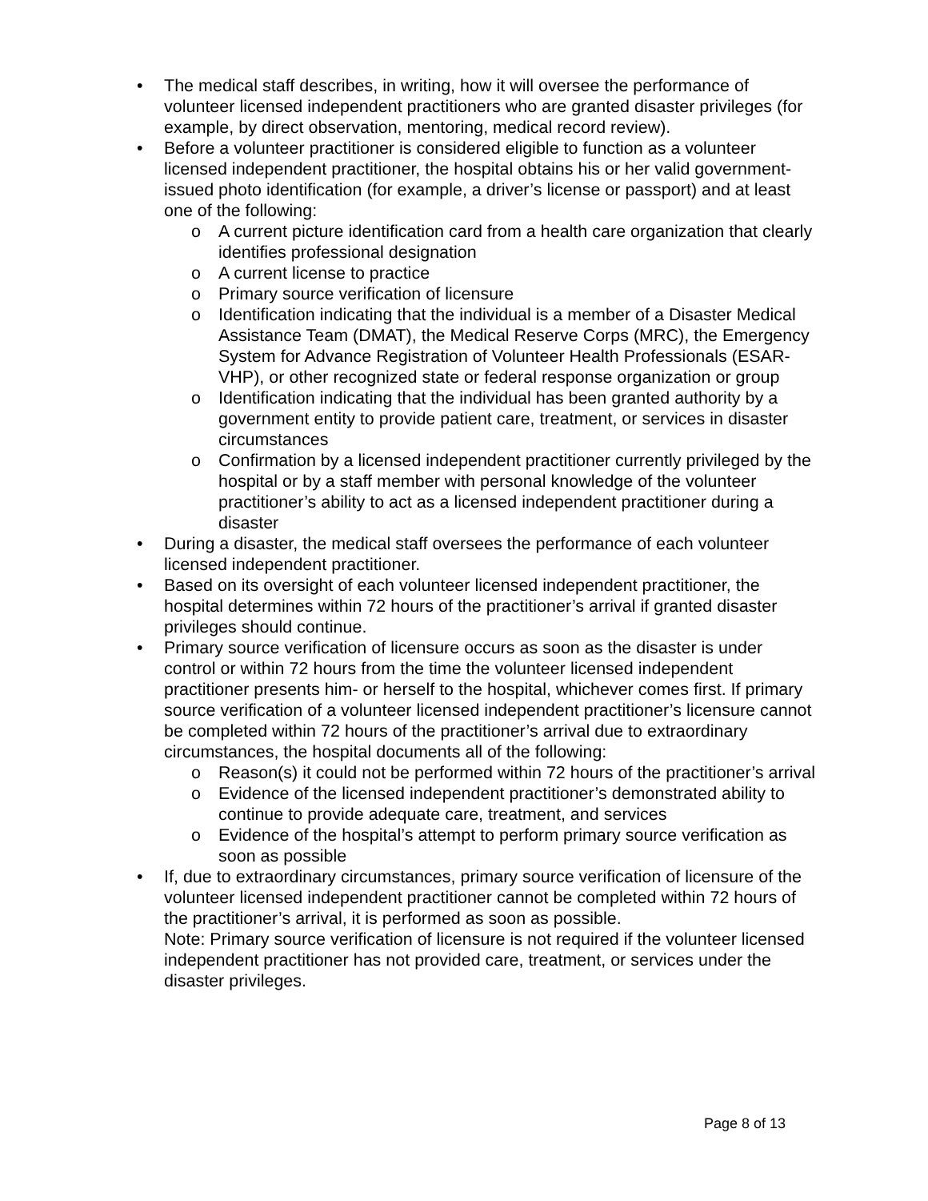The medical staff describes, in writing, how it will oversee the performance of volunteer licensed independent practitioners who are granted disaster privileges (for example, by direct observation, mentoring, medical record review).
Before a volunteer practitioner is considered eligible to function as a volunteer licensed independent practitioner, the hospital obtains his or her valid government-issued photo identification (for example, a driver’s license or passport) and at least one of the following:
A current picture identification card from a health care organization that clearly identifies professional designation
A current license to practice
Primary source verification of licensure
Identification indicating that the individual is a member of a Disaster Medical Assistance Team (DMAT), the Medical Reserve Corps (MRC), the Emergency System for Advance Registration of Volunteer Health Professionals (ESAR-VHP), or other recognized state or federal response organization or group
Identification indicating that the individual has been granted authority by a government entity to provide patient care, treatment, or services in disaster circumstances
Confirmation by a licensed independent practitioner currently privileged by the hospital or by a staff member with personal knowledge of the volunteer practitioner’s ability to act as a licensed independent practitioner during a disaster
During a disaster, the medical staff oversees the performance of each volunteer licensed independent practitioner.
Based on its oversight of each volunteer licensed independent practitioner, the hospital determines within 72 hours of the practitioner’s arrival if granted disaster privileges should continue.
Primary source verification of licensure occurs as soon as the disaster is under control or within 72 hours from the time the volunteer licensed independent practitioner presents him- or herself to the hospital, whichever comes first. If primary source verification of a volunteer licensed independent practitioner’s licensure cannot be completed within 72 hours of the practitioner’s arrival due to extraordinary circumstances, the hospital documents all of the following:
Reason(s) it could not be performed within 72 hours of the practitioner’s arrival
Evidence of the licensed independent practitioner’s demonstrated ability to continue to provide adequate care, treatment, and services
Evidence of the hospital’s attempt to perform primary source verification as soon as possible
If, due to extraordinary circumstances, primary source verification of licensure of the volunteer licensed independent practitioner cannot be completed within 72 hours of the practitioner’s arrival, it is performed as soon as possible.
Note: Primary source verification of licensure is not required if the volunteer licensed independent practitioner has not provided care, treatment, or services under the disaster privileges.
Page 8 of 13